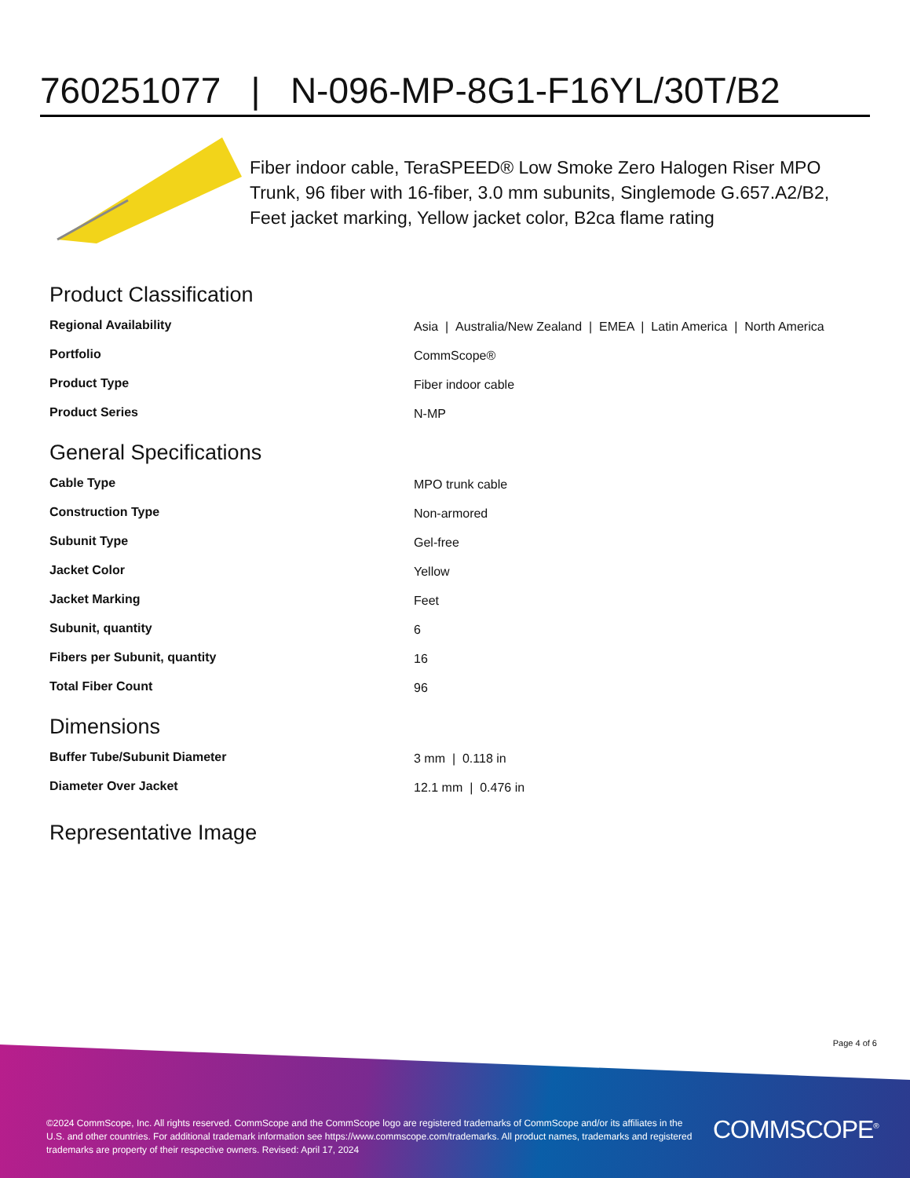760251077 | N-096-MP-8G1-F16YL/30T/B2
Fiber indoor cable, TeraSPEED® Low Smoke Zero Halogen Riser MPO Trunk, 96 fiber with 16-fiber, 3.0 mm subunits, Singlemode G.657.A2/B2, Feet jacket marking, Yellow jacket color, B2ca flame rating
Product Classification
| Regional Availability | Asia / Australia/New Zealand / EMEA / Latin America / North America |
| Portfolio | CommScope® |
| Product Type | Fiber indoor cable |
| Product Series | N-MP |
General Specifications
| Cable Type | MPO trunk cable |
| Construction Type | Non-armored |
| Subunit Type | Gel-free |
| Jacket Color | Yellow |
| Jacket Marking | Feet |
| Subunit, quantity | 6 |
| Fibers per Subunit, quantity | 16 |
| Total Fiber Count | 96 |
Dimensions
| Buffer Tube/Subunit Diameter | 3 mm / 0.118 in |
| Diameter Over Jacket | 12.1 mm / 0.476 in |
Representative Image
Page 4 of 6
©2024 CommScope, Inc. All rights reserved. CommScope and the CommScope logo are registered trademarks of CommScope and/or its affiliates in the U.S. and other countries. For additional trademark information see https://www.commscope.com/trademarks. All product names, trademarks and registered trademarks are property of their respective owners. Revised: April 17, 2024
COMMSCOPE<sup>®</sup>